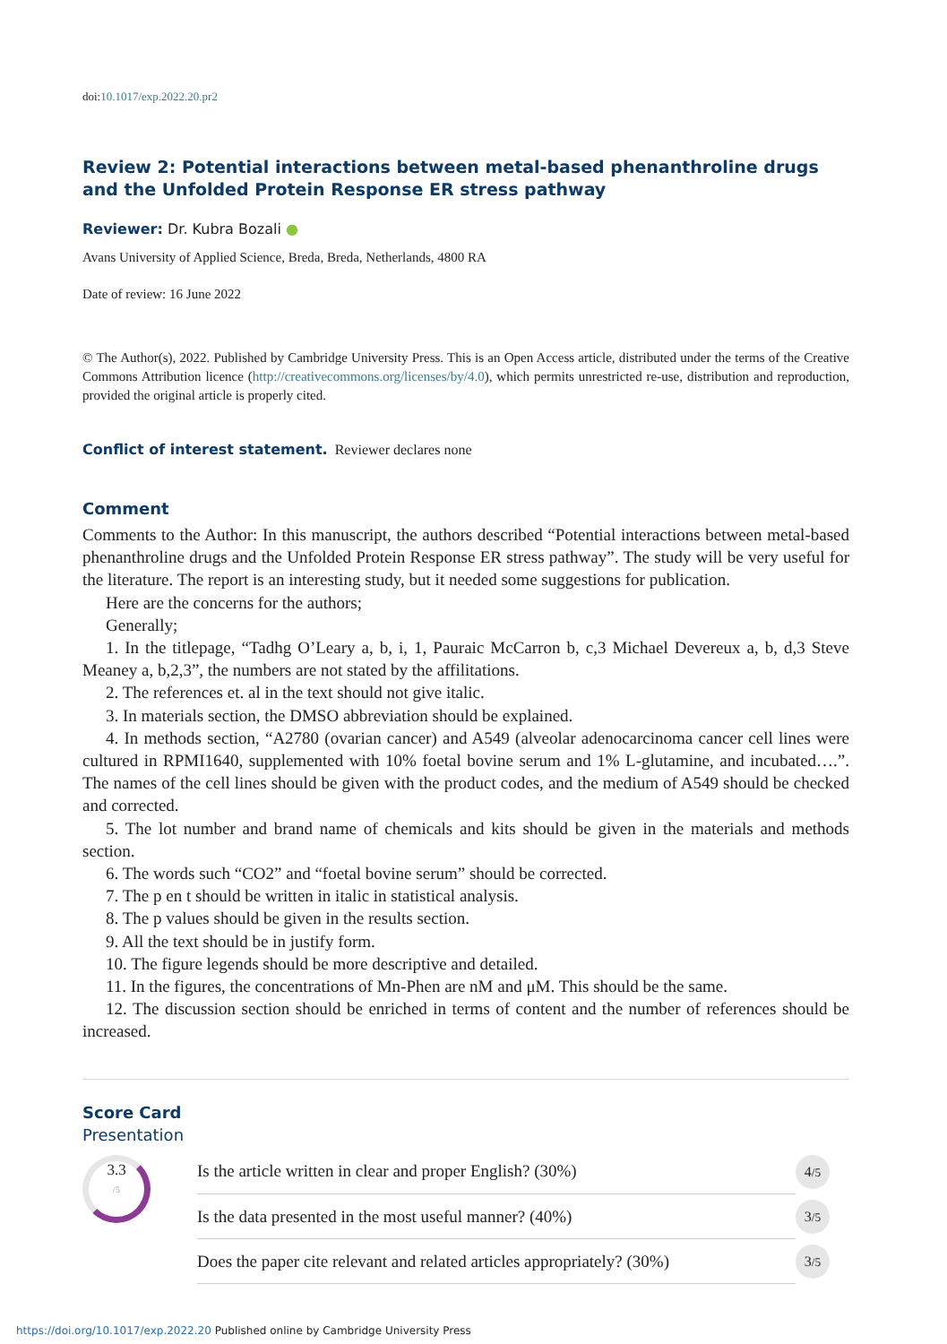doi:10.1017/exp.2022.20.pr2
Review 2: Potential interactions between metal-based phenanthroline drugs and the Unfolded Protein Response ER stress pathway
Reviewer: Dr. Kubra Bozali ●
Avans University of Applied Science, Breda, Breda, Netherlands, 4800 RA
Date of review: 16 June 2022
© The Author(s), 2022. Published by Cambridge University Press. This is an Open Access article, distributed under the terms of the Creative Commons Attribution licence (http://creativecommons.org/licenses/by/4.0), which permits unrestricted re-use, distribution and reproduction, provided the original article is properly cited.
Conflict of interest statement. Reviewer declares none
Comment
Comments to the Author: In this manuscript, the authors described “Potential interactions between metal-based phenanthroline drugs and the Unfolded Protein Response ER stress pathway”. The study will be very useful for the literature. The report is an interesting study, but it needed some suggestions for publication.
Here are the concerns for the authors;
Generally;
1. In the titlepage, “Tadhg O’Leary a, b, i, 1, Pauraic McCarron b, c,3 Michael Devereux a, b, d,3 Steve Meaney a, b,2,3”, the numbers are not stated by the affilitations.
2. The references et. al in the text should not give italic.
3. In materials section, the DMSO abbreviation should be explained.
4. In methods section, “A2780 (ovarian cancer) and A549 (alveolar adenocarcinoma cancer cell lines were cultured in RPMI1640, supplemented with 10% foetal bovine serum and 1% L-glutamine, and incubated….”. The names of the cell lines should be given with the product codes, and the medium of A549 should be checked and corrected.
5. The lot number and brand name of chemicals and kits should be given in the materials and methods section.
6. The words such “CO2” and “foetal bovine serum” should be corrected.
7. The p en t should be written in italic in statistical analysis.
8. The p values should be given in the results section.
9. All the text should be in justify form.
10. The figure legends should be more descriptive and detailed.
11. In the figures, the concentrations of Mn-Phen are nM and μM. This should be the same.
12. The discussion section should be enriched in terms of content and the number of references should be increased.
Score Card
Presentation
| 3.3 /5 | Is the article written in clear and proper English? (30%) | 4 /5 |
| | Is the data presented in the most useful manner? (40%) | 3 /5 |
| | Does the paper cite relevant and related articles appropriately? (30%) | 3 /5 |
https://doi.org/10.1017/exp.2022.20 Published online by Cambridge University Press